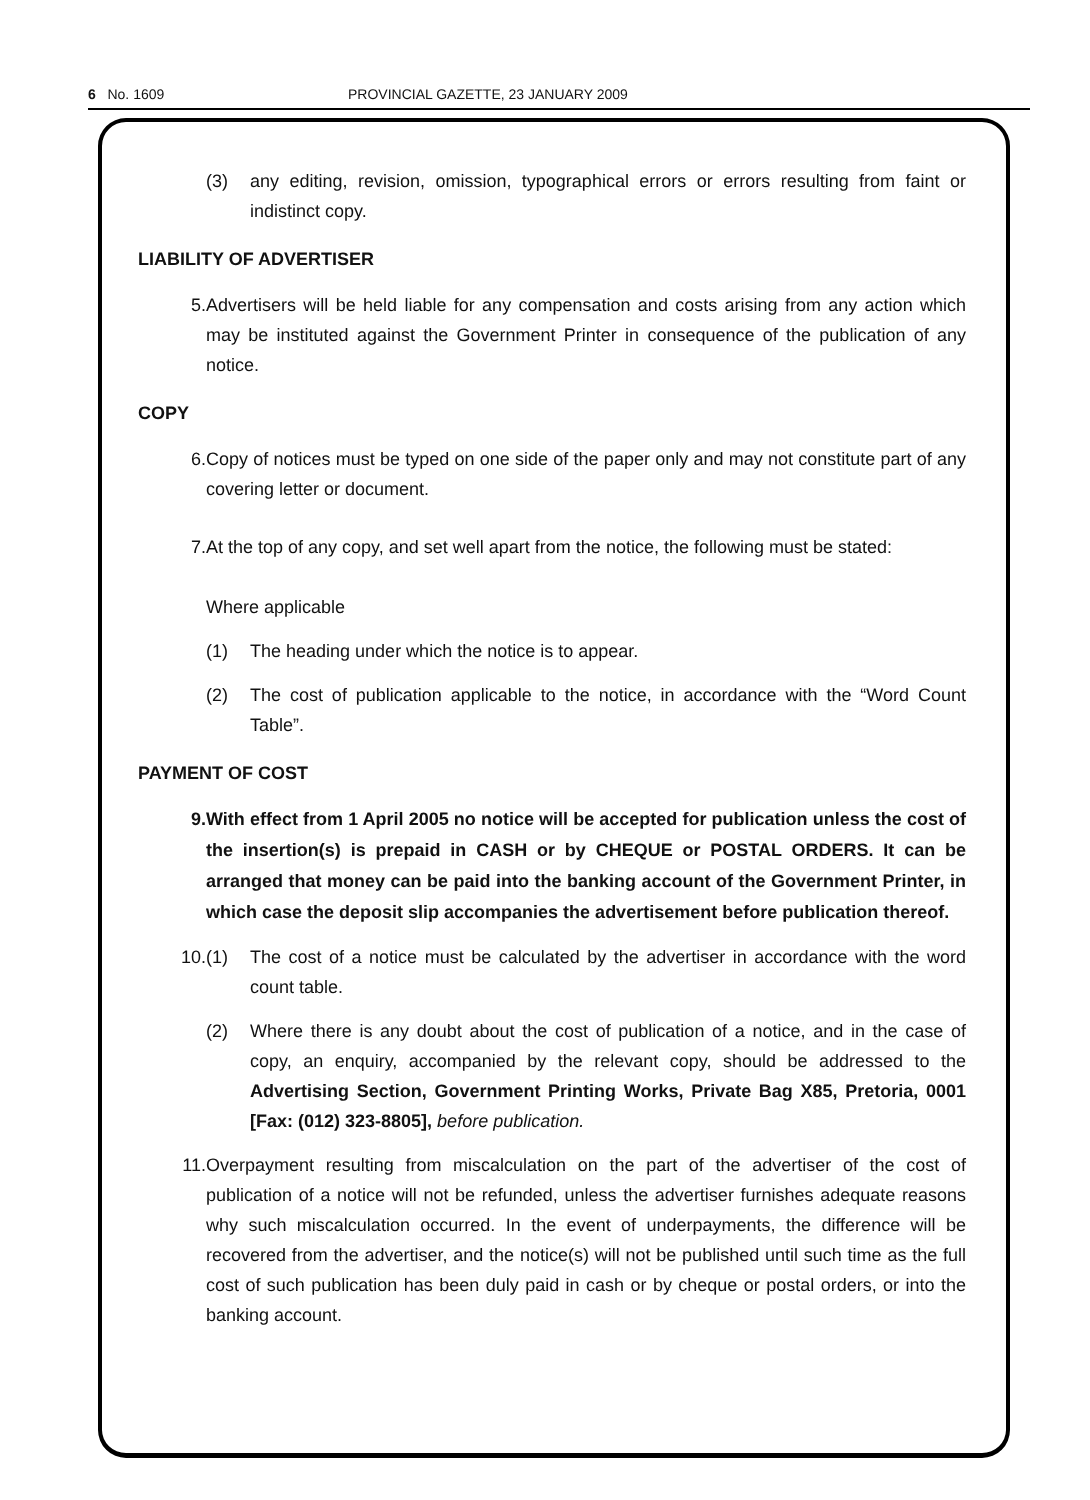6 No. 1609 PROVINCIAL GAZETTE, 23 JANUARY 2009
(3) any editing, revision, omission, typographical errors or errors resulting from faint or indistinct copy.
LIABILITY OF ADVERTISER
5. Advertisers will be held liable for any compensation and costs arising from any action which may be instituted against the Government Printer in consequence of the publication of any notice.
COPY
6. Copy of notices must be typed on one side of the paper only and may not constitute part of any covering letter or document.
7. At the top of any copy, and set well apart from the notice, the following must be stated:
Where applicable
(1) The heading under which the notice is to appear.
(2) The cost of publication applicable to the notice, in accordance with the “Word Count Table”.
PAYMENT OF COST
9. With effect from 1 April 2005 no notice will be accepted for publication unless the cost of the insertion(s) is prepaid in CASH or by CHEQUE or POSTAL ORDERS. It can be arranged that money can be paid into the banking account of the Government Printer, in which case the deposit slip accompanies the advertisement before publication thereof.
10. (1) The cost of a notice must be calculated by the advertiser in accordance with the word count table.
(2) Where there is any doubt about the cost of publication of a notice, and in the case of copy, an enquiry, accompanied by the relevant copy, should be addressed to the Advertising Section, Government Printing Works, Private Bag X85, Pretoria, 0001 [Fax: (012) 323-8805], before publication.
11. Overpayment resulting from miscalculation on the part of the advertiser of the cost of publication of a notice will not be refunded, unless the advertiser furnishes adequate reasons why such miscalculation occurred. In the event of underpayments, the difference will be recovered from the advertiser, and the notice(s) will not be published until such time as the full cost of such publication has been duly paid in cash or by cheque or postal orders, or into the banking account.